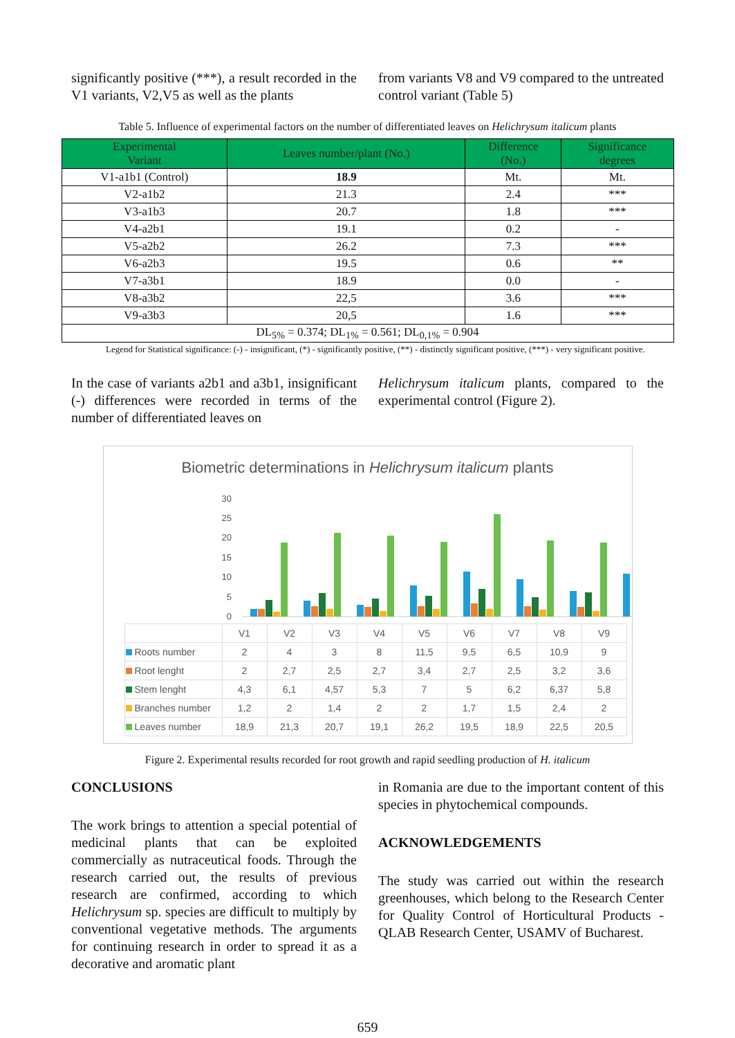significantly positive (***), a result recorded in the V1 variants, V2,V5 as well as the plants
from variants V8 and V9 compared to the untreated control variant (Table 5)
Table 5. Influence of experimental factors on the number of differentiated leaves on Helichrysum italicum plants
| Experimental Variant | Leaves number/plant (No.) | Difference (No.) | Significance degrees |
| --- | --- | --- | --- |
| V1-a1b1 (Control) | 18.9 | Mt. | Mt. |
| V2-a1b2 | 21.3 | 2.4 | *** |
| V3-a1b3 | 20.7 | 1.8 | *** |
| V4-a2b1 | 19.1 | 0.2 | - |
| V5-a2b2 | 26.2 | 7.3 | *** |
| V6-a2b3 | 19.5 | 0.6 | ** |
| V7-a3b1 | 18.9 | 0.0 | - |
| V8-a3b2 | 22,5 | 3.6 | *** |
| V9-a3b3 | 20,5 | 1.6 | *** |
| DL<sub>5%</sub> = 0.374; DL<sub>1%</sub> = 0.561; DL<sub>0,1%</sub> = 0.904 | | | |
Legend for Statistical significance: (-) - insignificant, (*) - significantly positive, (**) - distinctly significant positive, (***) - very significant positive.
In the case of variants a2b1 and a3b1, insignificant (-) differences were recorded in terms of the number of differentiated leaves on
Helichrysum italicum plants, compared to the experimental control (Figure 2).
Biometric determinations in Helichrysum italicum plants
30
25
20
15
10
5
0
| | V1 | V2 | V3 | V4 | V5 | V6 | V7 | V8 | V9 |
| Roots number | 2 | 4 | 3 | 8 | 11,5 | 9,5 | 6,5 | 10,9 | 9 |
| Root lenght | 2 | 2,7 | 2,5 | 2,7 | 3,4 | 2,7 | 2,5 | 3,2 | 3,6 |
| Stem lenght | 4,3 | 6,1 | 4,57 | 5,3 | 7 | 5 | 6,2 | 6,37 | 5,8 |
| Branches number | 1,2 | 2 | 1,4 | 2 | 2 | 1,7 | 1,5 | 2,4 | 2 |
| Leaves number | 18,9 | 21,3 | 20,7 | 19,1 | 26,2 | 19,5 | 18,9 | 22,5 | 20,5 |
Figure 2. Experimental results recorded for root growth and rapid seedling production of H. italicum
CONCLUSIONS
The work brings to attention a special potential of medicinal plants that can be exploited commercially as nutraceutical foods. Through the research carried out, the results of previous research are confirmed, according to which Helichrysum sp. species are difficult to multiply by conventional vegetative methods. The arguments for continuing research in order to spread it as a decorative and aromatic plant
in Romania are due to the important content of this species in phytochemical compounds.
ACKNOWLEDGEMENTS
The study was carried out within the research greenhouses, which belong to the Research Center for Quality Control of Horticultural Products - QLAB Research Center, USAMV of Bucharest.
659